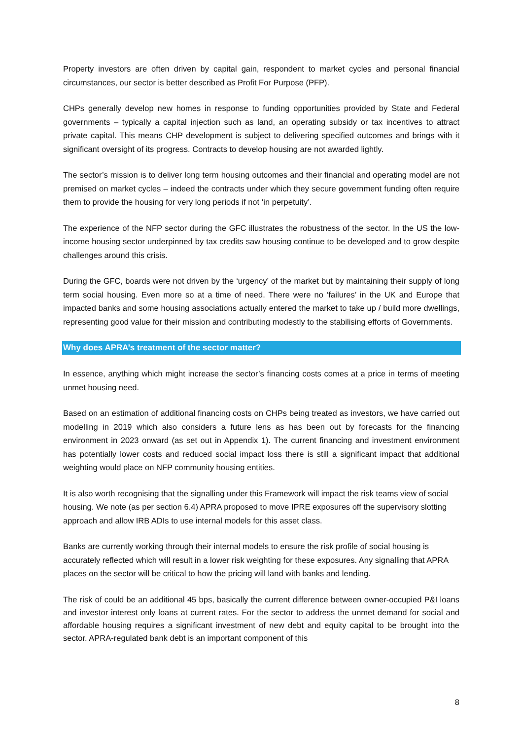Property investors are often driven by capital gain, respondent to market cycles and personal financial circumstances, our sector is better described as Profit For Purpose (PFP).
CHPs generally develop new homes in response to funding opportunities provided by State and Federal governments – typically a capital injection such as land, an operating subsidy or tax incentives to attract private capital. This means CHP development is subject to delivering specified outcomes and brings with it significant oversight of its progress. Contracts to develop housing are not awarded lightly.
The sector’s mission is to deliver long term housing outcomes and their financial and operating model are not premised on market cycles – indeed the contracts under which they secure government funding often require them to provide the housing for very long periods if not ‘in perpetuity’.
The experience of the NFP sector during the GFC illustrates the robustness of the sector. In the US the low-income housing sector underpinned by tax credits saw housing continue to be developed and to grow despite challenges around this crisis.
During the GFC, boards were not driven by the ‘urgency’ of the market but by maintaining their supply of long term social housing. Even more so at a time of need. There were no ‘failures’ in the UK and Europe that impacted banks and some housing associations actually entered the market to take up / build more dwellings, representing good value for their mission and contributing modestly to the stabilising efforts of Governments.
Why does APRA’s treatment of the sector matter?
In essence, anything which might increase the sector’s financing costs comes at a price in terms of meeting unmet housing need.
Based on an estimation of additional financing costs on CHPs being treated as investors, we have carried out modelling in 2019 which also considers a future lens as has been out by forecasts for the financing environment in 2023 onward (as set out in Appendix 1). The current financing and investment environment has potentially lower costs and reduced social impact loss there is still a significant impact that additional weighting would place on NFP community housing entities.
It is also worth recognising that the signalling under this Framework will impact the risk teams view of social housing. We note (as per section 6.4) APRA proposed to move IPRE exposures off the supervisory slotting approach and allow IRB ADIs to use internal models for this asset class.
Banks are currently working through their internal models to ensure the risk profile of social housing is accurately reflected which will result in a lower risk weighting for these exposures. Any signalling that APRA places on the sector will be critical to how the pricing will land with banks and lending.
The risk of could be an additional 45 bps, basically the current difference between owner-occupied P&I loans and investor interest only loans at current rates. For the sector to address the unmet demand for social and affordable housing requires a significant investment of new debt and equity capital to be brought into the sector. APRA-regulated bank debt is an important component of this
8